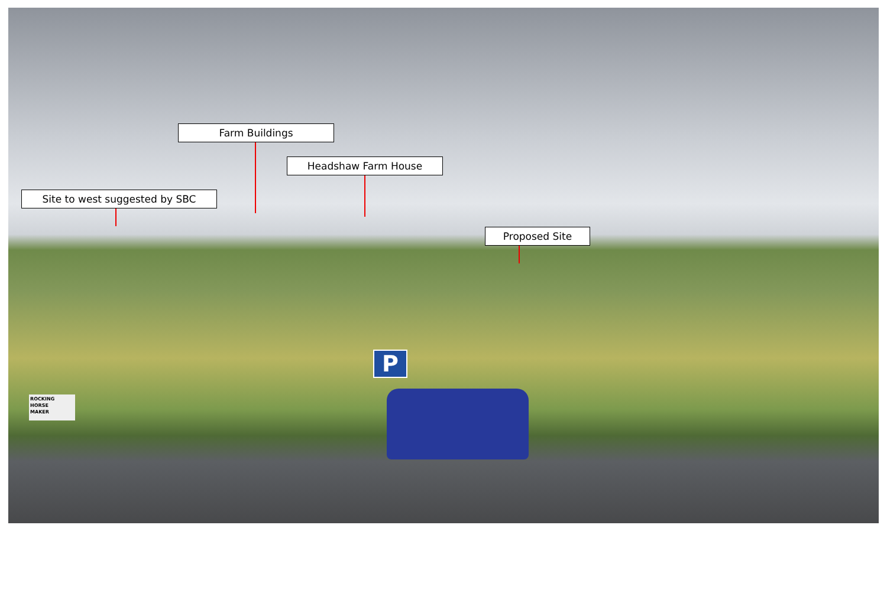Farm Buildings
Headshaw Farm House
Site to west suggested by SBC
Proposed Site
P
ROCKING
HORSE
MAKER